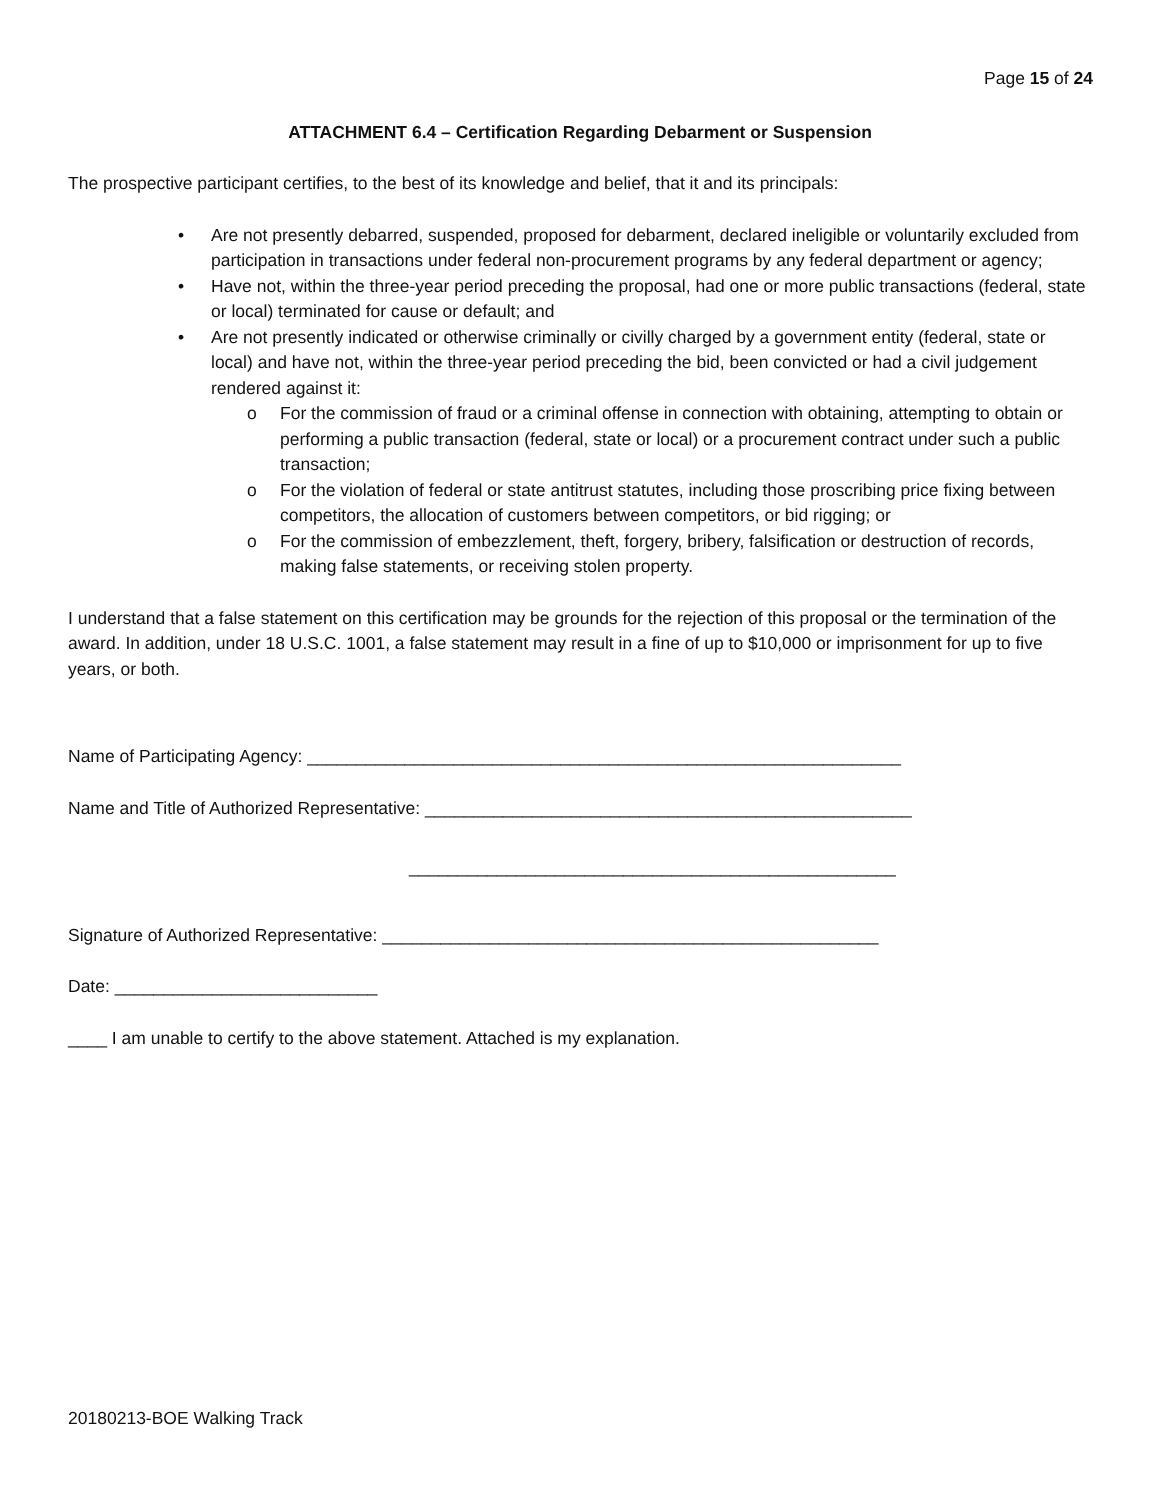Page 15 of 24
ATTACHMENT 6.4 – Certification Regarding Debarment or Suspension
The prospective participant certifies, to the best of its knowledge and belief, that it and its principals:
• Are not presently debarred, suspended, proposed for debarment, declared ineligible or voluntarily excluded from participation in transactions under federal non-procurement programs by any federal department or agency;
• Have not, within the three-year period preceding the proposal, had one or more public transactions (federal, state or local) terminated for cause or default; and
• Are not presently indicated or otherwise criminally or civilly charged by a government entity (federal, state or local) and have not, within the three-year period preceding the bid, been convicted or had a civil judgement rendered against it:
o For the commission of fraud or a criminal offense in connection with obtaining, attempting to obtain or performing a public transaction (federal, state or local) or a procurement contract under such a public transaction;
o For the violation of federal or state antitrust statutes, including those proscribing price fixing between competitors, the allocation of customers between competitors, or bid rigging; or
o For the commission of embezzlement, theft, forgery, bribery, falsification or destruction of records, making false statements, or receiving stolen property.
I understand that a false statement on this certification may be grounds for the rejection of this proposal or the termination of the award. In addition, under 18 U.S.C. 1001, a false statement may result in a fine of up to $10,000 or imprisonment for up to five years, or both.
Name of Participating Agency: _____________________________________________________________
Name and Title of Authorized Representative: __________________________________________________
__________________________________________________
Signature of Authorized Representative: ___________________________________________________
Date: ___________________________
____ I am unable to certify to the above statement. Attached is my explanation.
20180213-BOE Walking Track